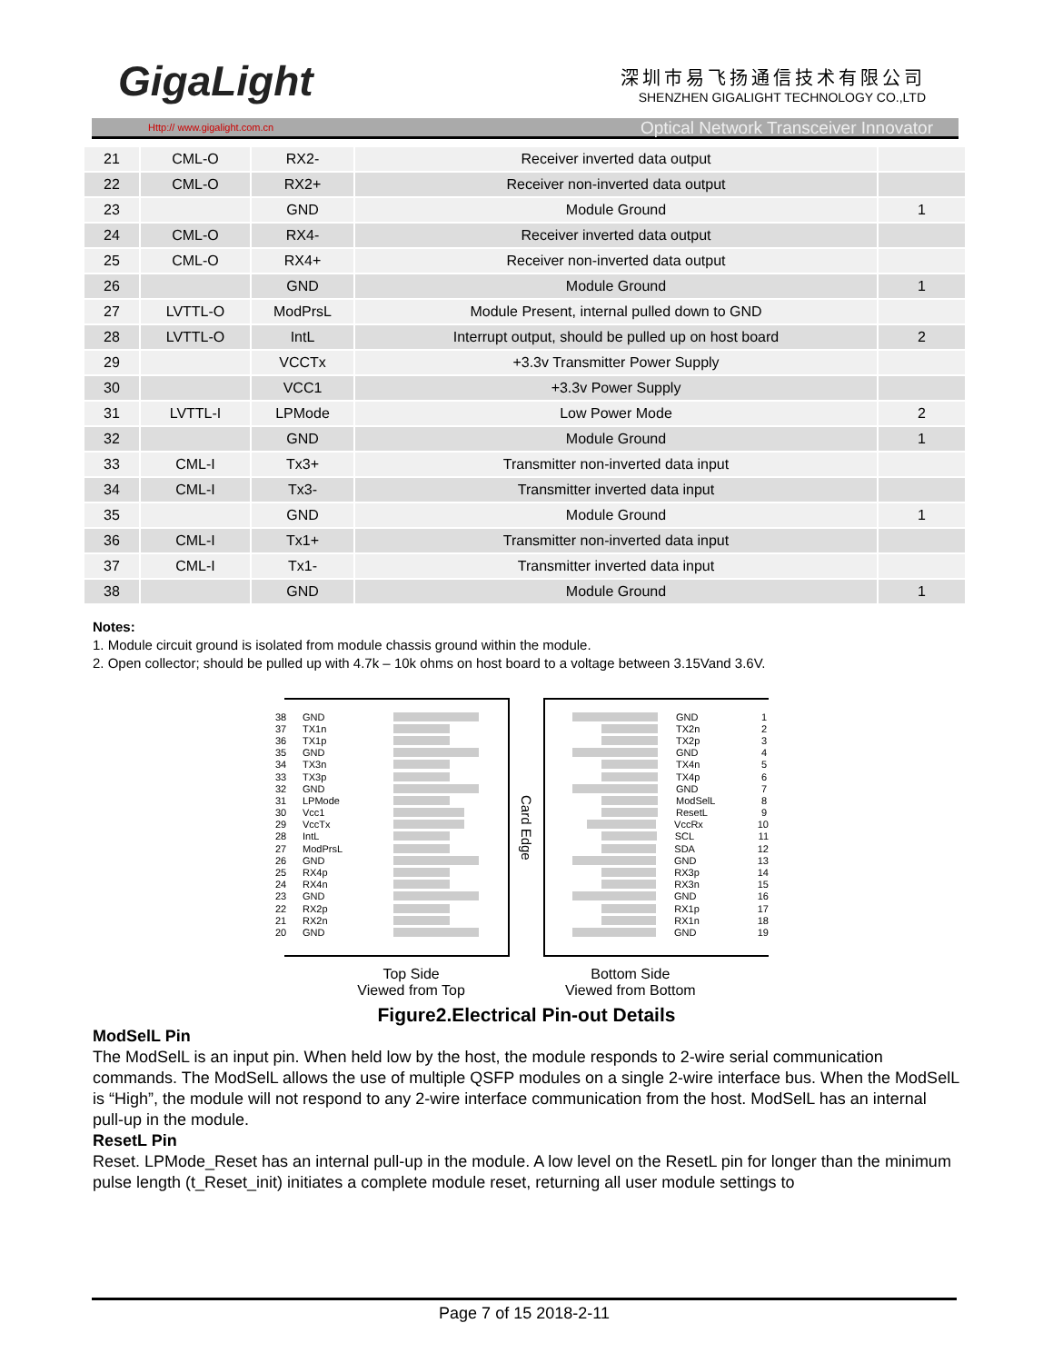GigaLight
深圳市易飞扬通信技术有限公司
SHENZHEN GIGALIGHT TECHNOLOGY CO.,LTD
Http:// www.gigalight.com.cn Optical Network Transceiver Innovator
| 21 | CML-O | RX2- | Receiver inverted data output | |
| 22 | CML-O | RX2+ | Receiver non-inverted data output | |
| 23 | | GND | Module Ground | 1 |
| 24 | CML-O | RX4- | Receiver inverted data output | |
| 25 | CML-O | RX4+ | Receiver non-inverted data output | |
| 26 | | GND | Module Ground | 1 |
| 27 | LVTTL-O | ModPrsL | Module Present, internal pulled down to GND | |
| 28 | LVTTL-O | IntL | Interrupt output, should be pulled up on host board | 2 |
| 29 | | VCCTx | +3.3v Transmitter Power Supply | |
| 30 | | VCC1 | +3.3v Power Supply | |
| 31 | LVTTL-I | LPMode | Low Power Mode | 2 |
| 32 | | GND | Module Ground | 1 |
| 33 | CML-I | Tx3+ | Transmitter non-inverted data input | |
| 34 | CML-I | Tx3- | Transmitter inverted data input | |
| 35 | | GND | Module Ground | 1 |
| 36 | CML-I | Tx1+ | Transmitter non-inverted data input | |
| 37 | CML-I | Tx1- | Transmitter inverted data input | |
| 38 | | GND | Module Ground | 1 |
Notes:
1. Module circuit ground is isolated from module chassis ground within the module.
2. Open collector; should be pulled up with 4.7k – 10k ohms on host board to a voltage between 3.15Vand 3.6V.
38 GND
37 TX1n
36 TX1p
35 GND
34 TX3n
33 TX3p
32 GND
31 LPMode
30 Vcc1
29 VccTx
28 IntL
27 ModPrsL
26 GND
25 RX4p
24 RX4n
23 GND
22 RX2p
21 RX2n
20 GND
Card Edge
GND 1
TX2n 2
TX2p 3
GND 4
TX4n 5
TX4p 6
GND 7
ModSelL 8
ResetL 9
VccRx 10
SCL 11
SDA 12
GND 13
RX3p 14
RX3n 15
GND 16
RX1p 17
RX1n 18
GND 19
Top Side
Viewed from Top
Bottom Side
Viewed from Bottom
Figure2.Electrical Pin-out Details
ModSelL Pin
The ModSelL is an input pin. When held low by the host, the module responds to 2-wire serial communication commands. The ModSelL allows the use of multiple QSFP modules on a single 2-wire interface bus. When the ModSelL is “High”, the module will not respond to any 2-wire interface communication from the host. ModSelL has an internal pull-up in the module.
ResetL Pin
Reset. LPMode_Reset has an internal pull-up in the module. A low level on the ResetL pin for longer than the minimum pulse length (t_Reset_init) initiates a complete module reset, returning all user module settings to
Page 7 of 15 2018-2-11